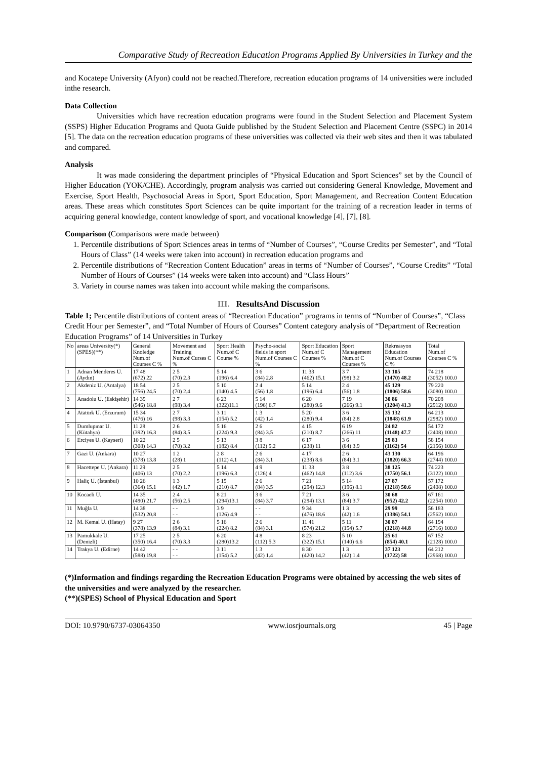Comparative Study of Recreation Education Programs Applied By Universities in Turkey and the
and Kocatepe University (Afyon) could not be reached.Therefore, recreation education programs of 14 universities were included inthe research.
Data Collection
Universities which have recreation education programs were found in the Student Selection and Placement System (SSPS) Higher Education Programs and Quota Guide published by the Student Selection and Placement Centre (SSPC) in 2014 [5]. The data on the recreation education programs of these universities was collected via their web sites and then it was tabulated and compared.
Analysis
It was made considering the department principles of “Physical Education and Sport Sciences” set by the Council of Higher Education (YOK/CHE). Accordingly, program analysis was carried out considering General Knowledge, Movement and Exercise, Sport Health, Psychosocial Areas in Sport, Sport Education, Sport Management, and Recreation Content Education areas. These areas which constitutes Sport Sciences can be quite important for the training of a recreation leader in terms of acquiring general knowledge, content knowledge of sport, and vocational knowledge [4], [7], [8].
Comparison (Comparisons were made between)
1. Percentile distributions of Sport Sciences areas in terms of “Number of Courses”, “Course Credits per Semester”, and “Total Hours of Class” (14 weeks were taken into account) in recreation education programs and
2. Percentile distributions of “Recreation Content Education” areas in terms of “Number of Courses”, “Course Credits” “Total Number of Hours of Courses” (14 weeks were taken into account) and “Class Hours”
3. Variety in course names was taken into account while making the comparisons.
III. ResultsAnd Discussion
Table 1; Percentile distributions of content areas of “Recreation Education” programs in terms of “Number of Courses”, “Class Credit Hour per Semester”, and “Total Number of Hours of Courses” Content category analysis of “Department of Recreation Education Programs” of 14 Universities in Turkey
| No | areas University(*) (SPES)(**) | General Knoledge Num.of Courses C % | Movement and Training Num.of Curses C % | Sport Health Num.of C Course % | Psycho-social fields in sport Num.of Courses C % | Sport Education Num.of C Courses % | Sport Management Num.of C Courses % | Rekreasyon Education Num.of Courses C % | Total Num.of Courses C % |
| --- | --- | --- | --- | --- | --- | --- | --- | --- | --- |
| 1 | Adnan Menderes U. (Aydın) | 17 48 (672) 22 | 2 5 (70) 2.3 | 5 14 (196) 6.4 | 3 6 (84) 2.8 | 11 33 (462) 15.1 | 3 7 (98) 3.2 | 33 105 (1470) 48.2 | 74 218 (3052) 100.0 |
| 2 | Akdeniz U. (Antalya) | 18 54 (756) 24.5 | 2 5 (70) 2.4 | 5 10 (140) 4.5 | 2 4 (56) 1.8 | 5 14 (196) 6.4 | 2 4 (56) 1.8 | 45 129 (1806) 58.6 | 79 220 (3080) 100.0 |
| 3 | Anadolu U. (Eskişehir) | 14 39 (546) 18.8 | 2 7 (98) 3.4 | 6 23 (322)11.1 | 5 14 (196) 6.7 | 6 20 (280) 9.6 | 7 19 (266) 9.1 | 30 86 (1204) 41.3 | 70 208 (2912) 100.0 |
| 4 | Atatürk U. (Erzurum) | 15 34 (476) 16 | 2 7 (98) 3.3 | 3 11 (154) 5.2 | 1 3 (42) 1.4 | 5 20 (280) 9.4 | 3 6 (84) 2.8 | 35 132 (1848) 61.9 | 64 213 (2982) 100.0 |
| 5 | Dumlupınar U. (Kütahya) | 11 28 (392) 16.3 | 2 6 (84) 3.5 | 5 16 (224) 9.3 | 2 6 (84) 3.5 | 4 15 (210) 8.7 | 6 19 (266) 11 | 24 82 (1148) 47.7 | 54 172 (2408) 100.0 |
| 6 | Erciyes U. (Kayseri) | 10 22 (308) 14.3 | 2 5 (70) 3.2 | 5 13 (182) 8.4 | 3 8 (112) 5.2 | 6 17 (238) 11 | 3 6 (84) 3.9 | 29 83 (1162) 54 | 58 154 (2156) 100.0 |
| 7 | Gazi U. (Ankara) | 10 27 (378) 13.8 | 1 2 (28) 1 | 2 8 (112) 4.1 | 2 6 (84) 3.1 | 4 17 (238) 8.6 | 2 6 (84) 3.1 | 43 130 (1820) 66.3 | 64 196 (2744) 100.0 |
| 8 | Hacettepe U. (Ankara) | 11 29 (406) 13 | 2 5 (70) 2.2 | 5 14 (196) 6.3 | 4 9 (126) 4 | 11 33 (462) 14.8 | 3 8 (112) 3.6 | 38 125 (1750) 56.1 | 74 223 (3122) 100.0 |
| 9 | Haliç U. (İstanbul) | 10 26 (364) 15.1 | 1 3 (42) 1.7 | 5 15 (210) 8.7 | 2 6 (84) 3.5 | 7 21 (294) 12.3 | 5 14 (196) 8.1 | 27 87 (1218) 50.6 | 57 172 (2408) 100.0 |
| 10 | Kocaeli U. | 14 35 (490) 21.7 | 2 4 (56) 2.5 | 8 21 (294)13.1 | 3 6 (84) 3.7 | 7 21 (294) 13.1 | 3 6 (84) 3.7 | 30 68 (952) 42.2 | 67 161 (2254) 100.0 |
| 11 | Muğla U. | 14 38 (532) 20.8 | - - - - | 3 9 (126) 4.9 | - - - - | 9 34 (476) 18.6 | 1 3 (42) 1.6 | 29 99 (1386) 54.1 | 56 183 (2562) 100.0 |
| 12 | M. Kemal U. (Hatay) | 9 27 (378) 13.9 | 2 6 (84) 3.1 | 5 16 (224) 8.2 | 2 6 (84) 3.1 | 11 41 (574) 21.2 | 5 11 (154) 5.7 | 30 87 (1218) 44.8 | 64 194 (2716) 100.0 |
| 13 | Pamukkale U. (Denizli) | 17 25 (350) 16.4 | 2 5 (70) 3.3 | 6 20 (280)13.2 | 4 8 (112) 5.3 | 8 23 (322) 15.1 | 5 10 (140) 6.6 | 25 61 (854) 40.1 | 67 152 (2128) 100.0 |
| 14 | Trakya U. (Edirne) | 14 42 (588) 19.8 | - - - - | 3 11 (154) 5.2 | 1 3 (42) 1.4 | 8 30 (420) 14.2 | 1 3 (42) 1.4 | 37 123 (1722) 58 | 64 212 (2968) 100.0 |
(*)Information and findings regarding the Recreation Education Programs were obtained by accessing the web sites of the universities and were analyzed by the researcher.
(**)(SPES) School of Physical Education and Sport
DOI: 10.9790/6737-03064350 www.iosrjournals.org 45 | Page